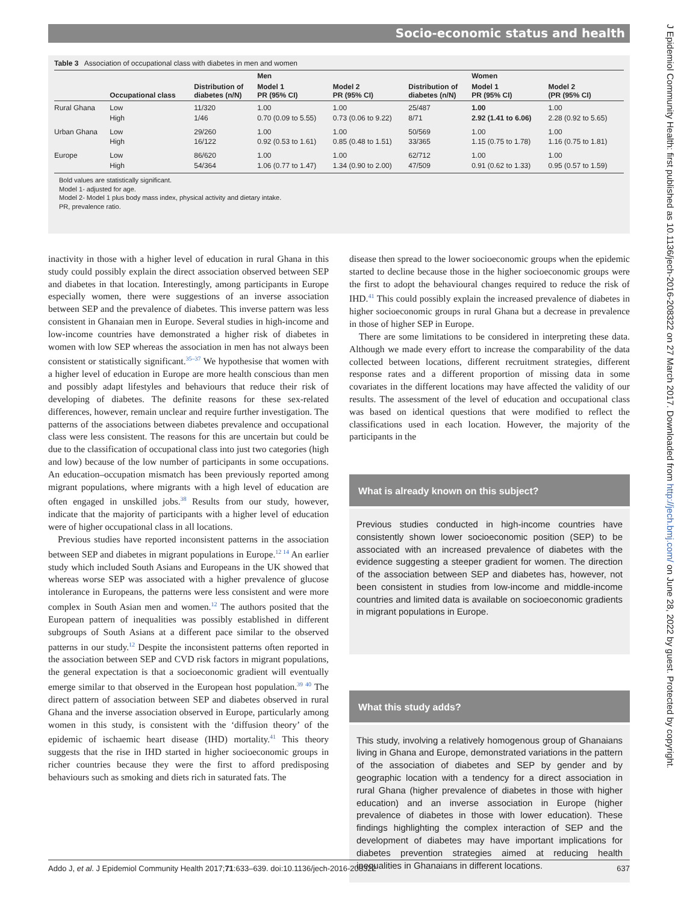Socio-economic status and health
Table 3 Association of occupational class with diabetes in men and women
| | | | Men | | | Women | |
| --- | --- | --- | --- | --- | --- | --- | --- |
| | Occupational class | Distribution of diabetes (n/N) | Model 1 PR (95% CI) | Model 2 PR (95% CI) | Distribution of diabetes (n/N) | Model 1 PR (95% CI) | Model 2 (PR (95% CI) |
| Rural Ghana | Low High | 11/320 1/46 | 1.00 0.70 (0.09 to 5.55) | 1.00 0.73 (0.06 to 9.22) | 25/487 8/71 | 1.00 2.92 (1.41 to 6.06) | 1.00 2.28 (0.92 to 5.65) |
| Urban Ghana | Low High | 29/260 16/122 | 1.00 0.92 (0.53 to 1.61) | 1.00 0.85 (0.48 to 1.51) | 50/569 33/365 | 1.00 1.15 (0.75 to 1.78) | 1.00 1.16 (0.75 to 1.81) |
| Europe | Low High | 86/620 54/364 | 1.00 1.06 (0.77 to 1.47) | 1.00 1.34 (0.90 to 2.00) | 62/712 47/509 | 1.00 0.91 (0.62 to 1.33) | 1.00 0.95 (0.57 to 1.59) |
Bold values are statistically significant.
Model 1- adjusted for age.
Model 2- Model 1 plus body mass index, physical activity and dietary intake.
PR, prevalence ratio.
inactivity in those with a higher level of education in rural Ghana in this study could possibly explain the direct association observed between SEP and diabetes in that location. Interestingly, among participants in Europe especially women, there were suggestions of an inverse association between SEP and the prevalence of diabetes. This inverse pattern was less consistent in Ghanaian men in Europe. Several studies in high-income and low-income countries have demonstrated a higher risk of diabetes in women with low SEP whereas the association in men has not always been consistent or statistically significant.<sup>35–37</sup> We hypothesise that women with a higher level of education in Europe are more health conscious than men and possibly adapt lifestyles and behaviours that reduce their risk of developing of diabetes. The definite reasons for these sex-related differences, however, remain unclear and require further investigation. The patterns of the associations between diabetes prevalence and occupational class were less consistent. The reasons for this are uncertain but could be due to the classification of occupational class into just two categories (high and low) because of the low number of participants in some occupations. An education–occupation mismatch has been previously reported among migrant populations, where migrants with a high level of education are often engaged in unskilled jobs.<sup>38</sup> Results from our study, however, indicate that the majority of participants with a higher level of education were of higher occupational class in all locations.
Previous studies have reported inconsistent patterns in the association between SEP and diabetes in migrant populations in Europe.<sup>12 14</sup> An earlier study which included South Asians and Europeans in the UK showed that whereas worse SEP was associated with a higher prevalence of glucose intolerance in Europeans, the patterns were less consistent and were more complex in South Asian men and women.<sup>12</sup> The authors posited that the European pattern of inequalities was possibly established in different subgroups of South Asians at a different pace similar to the observed patterns in our study.<sup>12</sup> Despite the inconsistent patterns often reported in the association between SEP and CVD risk factors in migrant populations, the general expectation is that a socioeconomic gradient will eventually emerge similar to that observed in the European host population.<sup>39 40</sup> The direct pattern of association between SEP and diabetes observed in rural Ghana and the inverse association observed in Europe, particularly among women in this study, is consistent with the ‘diffusion theory’ of the epidemic of ischaemic heart disease (IHD) mortality.<sup>41</sup> This theory suggests that the rise in IHD started in higher socioeconomic groups in richer countries because they were the first to afford predisposing behaviours such as smoking and diets rich in saturated fats. The
disease then spread to the lower socioeconomic groups when the epidemic started to decline because those in the higher socioeconomic groups were the first to adopt the behavioural changes required to reduce the risk of IHD.<sup>41</sup> This could possibly explain the increased prevalence of diabetes in higher socioeconomic groups in rural Ghana but a decrease in prevalence in those of higher SEP in Europe.
There are some limitations to be considered in interpreting these data. Although we made every effort to increase the comparability of the data collected between locations, different recruitment strategies, different response rates and a different proportion of missing data in some covariates in the different locations may have affected the validity of our results. The assessment of the level of education and occupational class was based on identical questions that were modified to reflect the classifications used in each location. However, the majority of the participants in the
What is already known on this subject?
Previous studies conducted in high-income countries have consistently shown lower socioeconomic position (SEP) to be associated with an increased prevalence of diabetes with the evidence suggesting a steeper gradient for women. The direction of the association between SEP and diabetes has, however, not been consistent in studies from low-income and middle-income countries and limited data is available on socioeconomic gradients in migrant populations in Europe.
What this study adds?
This study, involving a relatively homogenous group of Ghanaians living in Ghana and Europe, demonstrated variations in the pattern of the association of diabetes and SEP by gender and by geographic location with a tendency for a direct association in rural Ghana (higher prevalence of diabetes in those with higher education) and an inverse association in Europe (higher prevalence of diabetes in those with lower education). These findings highlighting the complex interaction of SEP and the development of diabetes may have important implications for diabetes prevention strategies aimed at reducing health inequalities in Ghanaians in different locations.
Addo J, et al. J Epidemiol Community Health 2017;71:633–639. doi:10.1136/jech-2016-208322 637
J Epidemiol Community Health: first published as 10.1136/jech-2016-208322 on 27 March 2017. Downloaded from http://jech.bmj.com/ on June 28, 2022 by guest. Protected by copyright.